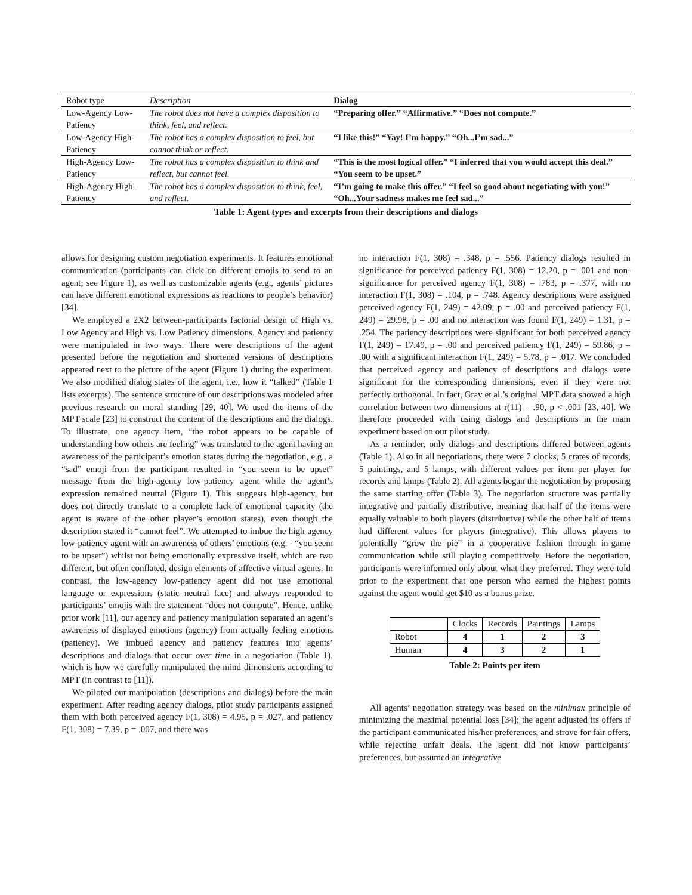| Robot type | Description | Dialog |
| Low-Agency Low-Patiency | The robot does not have a complex disposition to think, feel, and reflect. | “Preparing offer.” “Affirmative.” “Does not compute.” |
| Low-Agency High-Patiency | The robot has a complex disposition to feel, but cannot think or reflect. | “I like this!” “Yay! I’m happy.” “Oh...I’m sad...” |
| High-Agency Low-Patiency | The robot has a complex disposition to think and reflect, but cannot feel. | “This is the most logical offer.” “I inferred that you would accept this deal.” “You seem to be upset.” |
| High-Agency High-Patiency | The robot has a complex disposition to think, feel, and reflect. | “I’m going to make this offer.” “I feel so good about negotiating with you!” “Oh...Your sadness makes me feel sad...” |
Table 1: Agent types and excerpts from their descriptions and dialogs
allows for designing custom negotiation experiments. It features emotional communication (participants can click on different emojis to send to an agent; see Figure 1), as well as customizable agents (e.g., agents’ pictures can have different emotional expressions as reactions to people’s behavior) [34].
We employed a 2X2 between-participants factorial design of High vs. Low Agency and High vs. Low Patiency dimensions. Agency and patiency were manipulated in two ways. There were descriptions of the agent presented before the negotiation and shortened versions of descriptions appeared next to the picture of the agent (Figure 1) during the experiment. We also modified dialog states of the agent, i.e., how it “talked” (Table 1 lists excerpts). The sentence structure of our descriptions was modeled after previous research on moral standing [29, 40]. We used the items of the MPT scale [23] to construct the content of the descriptions and the dialogs. To illustrate, one agency item, “the robot appears to be capable of understanding how others are feeling” was translated to the agent having an awareness of the participant’s emotion states during the negotiation, e.g., a “sad” emoji from the participant resulted in “you seem to be upset” message from the high-agency low-patiency agent while the agent’s expression remained neutral (Figure 1). This suggests high-agency, but does not directly translate to a complete lack of emotional capacity (the agent is aware of the other player’s emotion states), even though the description stated it “cannot feel”. We attempted to imbue the high-agency low-patiency agent with an awareness of others’ emotions (e.g. - “you seem to be upset”) whilst not being emotionally expressive itself, which are two different, but often conflated, design elements of affective virtual agents. In contrast, the low-agency low-patiency agent did not use emotional language or expressions (static neutral face) and always responded to participants’ emojis with the statement “does not compute”. Hence, unlike prior work [11], our agency and patiency manipulation separated an agent’s awareness of displayed emotions (agency) from actually feeling emotions (patiency). We imbued agency and patiency features into agents’ descriptions and dialogs that occur over time in a negotiation (Table 1), which is how we carefully manipulated the mind dimensions according to MPT (in contrast to [11]).
We piloted our manipulation (descriptions and dialogs) before the main experiment. After reading agency dialogs, pilot study participants assigned them with both perceived agency F(1, 308) = 4.95, p = .027, and patiency F(1, 308) = 7.39, p = .007, and there was
no interaction F(1, 308) = .348, p = .556. Patiency dialogs resulted in significance for perceived patiency F(1, 308) = 12.20, p = .001 and non-significance for perceived agency F(1, 308) = .783, p = .377, with no interaction F(1, 308) = .104, p = .748. Agency descriptions were assigned perceived agency F(1, 249) = 42.09, p = .00 and perceived patiency F(1, 249) = 29.98, p = .00 and no interaction was found F(1, 249) = 1.31, p = .254. The patiency descriptions were significant for both perceived agency F(1, 249) = 17.49, p = .00 and perceived patiency F(1, 249) = 59.86, p = .00 with a significant interaction F(1, 249) = 5.78, p = .017. We concluded that perceived agency and patiency of descriptions and dialogs were significant for the corresponding dimensions, even if they were not perfectly orthogonal. In fact, Gray et al.’s original MPT data showed a high correlation between two dimensions at r(11) = .90, p < .001 [23, 40]. We therefore proceeded with using dialogs and descriptions in the main experiment based on our pilot study.
As a reminder, only dialogs and descriptions differed between agents (Table 1). Also in all negotiations, there were 7 clocks, 5 crates of records, 5 paintings, and 5 lamps, with different values per item per player for records and lamps (Table 2). All agents began the negotiation by proposing the same starting offer (Table 3). The negotiation structure was partially integrative and partially distributive, meaning that half of the items were equally valuable to both players (distributive) while the other half of items had different values for players (integrative). This allows players to potentially “grow the pie” in a cooperative fashion through in-game communication while still playing competitively. Before the negotiation, participants were informed only about what they preferred. They were told prior to the experiment that one person who earned the highest points against the agent would get $10 as a bonus prize.
| | Clocks | Records | Paintings | Lamps |
| Robot | 4 | 1 | 2 | 3 |
| Human | 4 | 3 | 2 | 1 |
Table 2: Points per item
All agents’ negotiation strategy was based on the minimax principle of minimizing the maximal potential loss [34]; the agent adjusted its offers if the participant communicated his/her preferences, and strove for fair offers, while rejecting unfair deals. The agent did not know participants’ preferences, but assumed an integrative